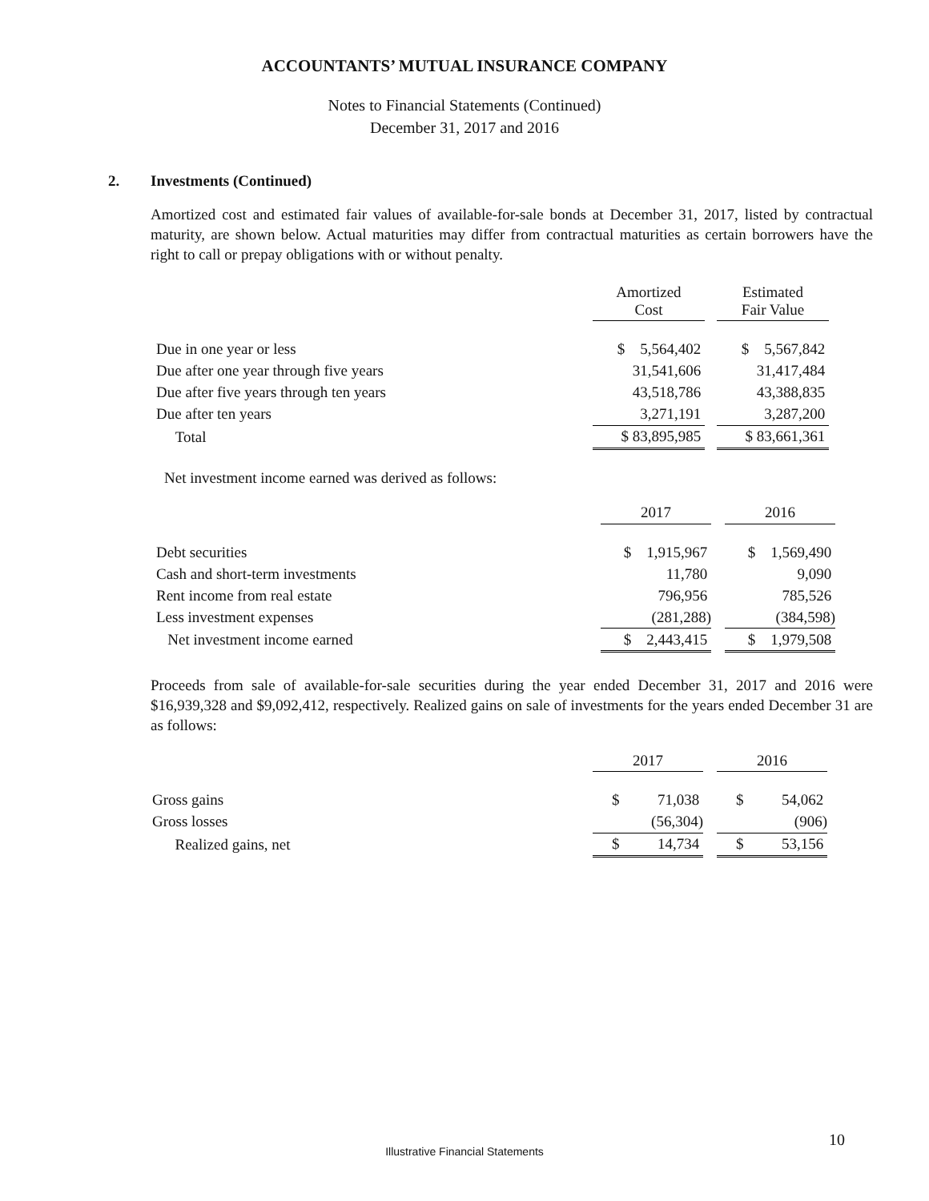ACCOUNTANTS’ MUTUAL INSURANCE COMPANY
Notes to Financial Statements (Continued)
December 31, 2017 and 2016
2. Investments (Continued)
Amortized cost and estimated fair values of available-for-sale bonds at December 31, 2017, listed by contractual maturity, are shown below. Actual maturities may differ from contractual maturities as certain borrowers have the right to call or prepay obligations with or without penalty.
| | Amortized Cost | | Estimated Fair Value |
| --- | --- | --- | --- |
| Due in one year or less | $ 5,564,402 | | $ 5,567,842 |
| Due after one year through five years | 31,541,606 | | 31,417,484 |
| Due after five years through ten years | 43,518,786 | | 43,388,835 |
| Due after ten years | 3,271,191 | | 3,287,200 |
| Total | $ 83,895,985 | | $ 83,661,361 |
Net investment income earned was derived as follows:
| | 2017 | | 2016 |
| --- | --- | --- | --- |
| Debt securities | $ 1,915,967 | | $ 1,569,490 |
| Cash and short-term investments | 11,780 | | 9,090 |
| Rent income from real estate | 796,956 | | 785,526 |
| Less investment expenses | (281,288) | | (384,598) |
| Net investment income earned | $ 2,443,415 | | $ 1,979,508 |
Proceeds from sale of available-for-sale securities during the year ended December 31, 2017 and 2016 were $16,939,328 and $9,092,412, respectively. Realized gains on sale of investments for the years ended December 31 are as follows:
| | 2017 | | 2016 |
| --- | --- | --- | --- |
| Gross gains | $ 71,038 | | $ 54,062 |
| Gross losses | (56,304) | | (906) |
| Realized gains, net | $ 14,734 | | $ 53,156 |
10
Illustrative Financial Statements